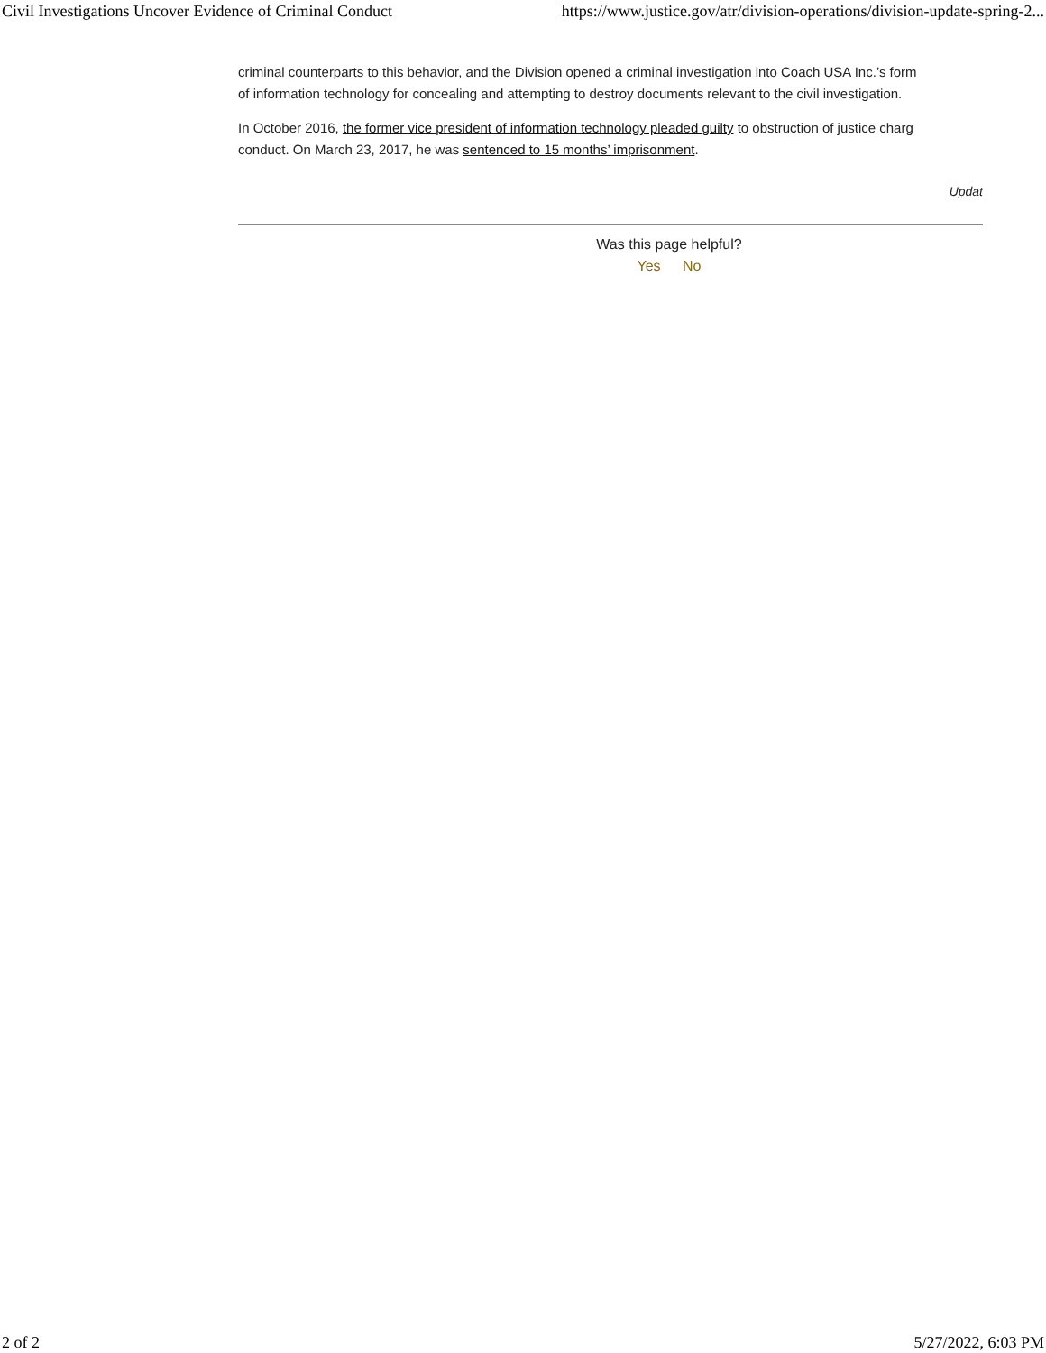Civil Investigations Uncover Evidence of Criminal Conduct https://www.justice.gov/atr/division-operations/division-update-spring-2...
criminal counterparts to this behavior, and the Division opened a criminal investigation into Coach USA Inc.’s form
of information technology for concealing and attempting to destroy documents relevant to the civil investigation.
In October 2016, the former vice president of information technology pleaded guilty to obstruction of justice charg
conduct. On March 23, 2017, he was sentenced to 15 months’ imprisonment.
Updat
Was this page helpful?
Yes No
2 of 2 5/27/2022, 6:03 PM